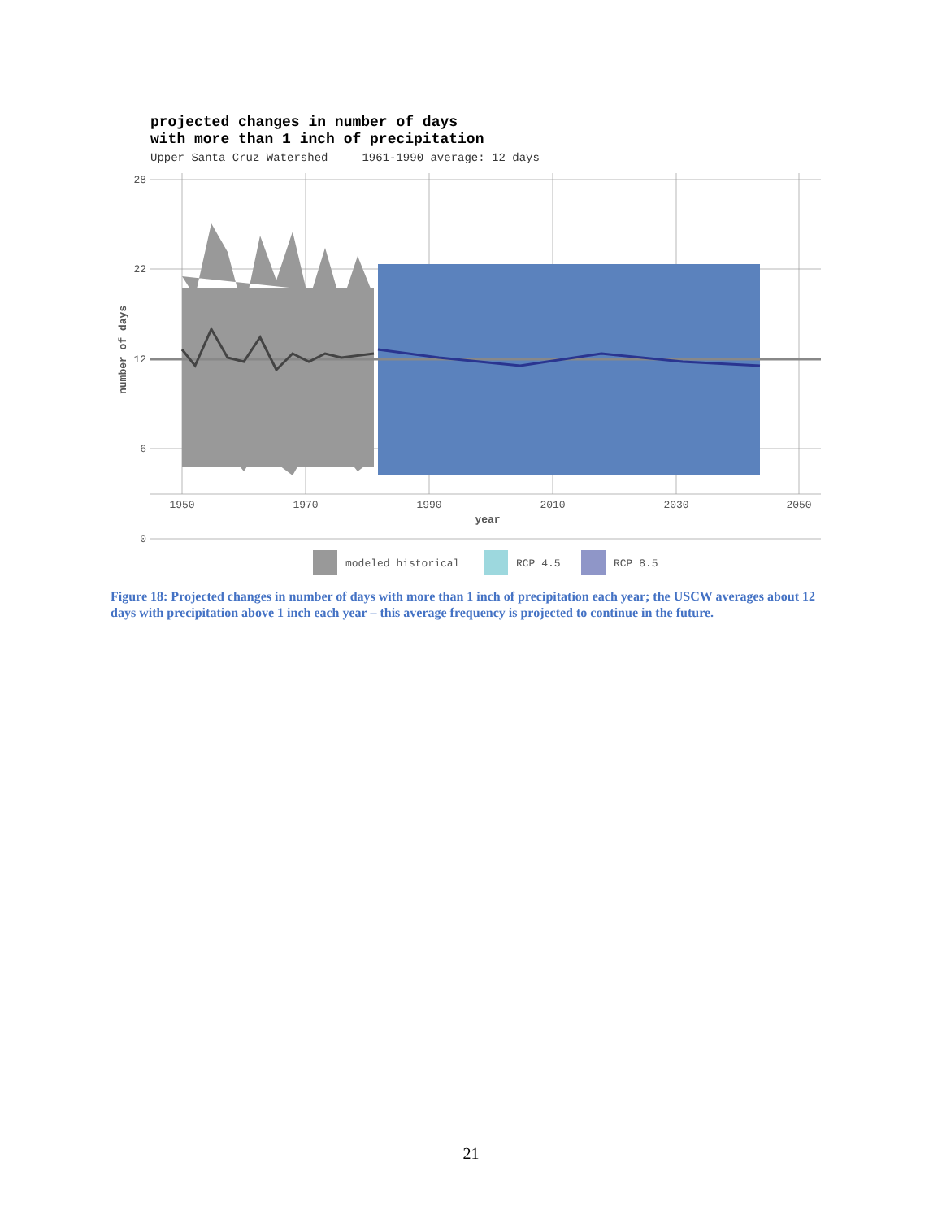projected changes in number of days
with more than 1 inch of precipitation
Upper Santa Cruz Watershed 1961-1990 average: 12 days
28
22
12
6
0
1950
1970
1990
2010
2030
2050
year
number of days
modeled historical
RCP 4.5
RCP 8.5
Figure 18: Projected changes in number of days with more than 1 inch of precipitation each year; the USCW averages about 12 days with precipitation above 1 inch each year – this average frequency is projected to continue in the future.
21